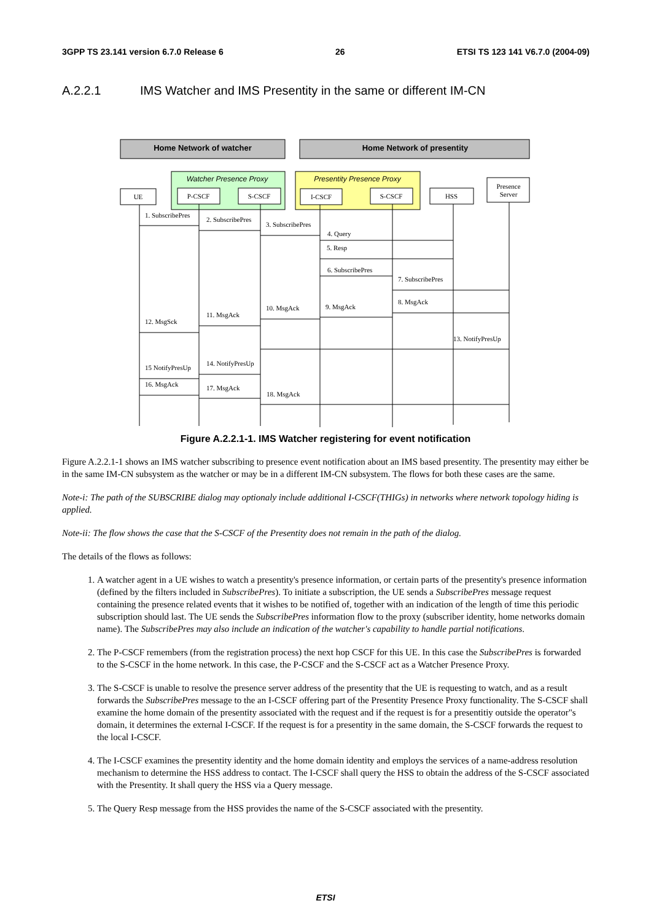3GPP TS 23.141 version 6.7.0 Release 6 26 ETSI TS 123 141 V6.7.0 (2004-09)
A.2.2.1 IMS Watcher and IMS Presentity in the same or different IM-CN
Home Network of watcher
Home Network of presentity
Watcher Presence Proxy
Presentity Presence Proxy
UE
P-CSCF
S-CSCF
I-CSCF
S-CSCF
HSS
Presence
Server
1. SubscribePres
2. SubscribePres
3. SubscribePres
4. Query
5. Resp
6. SubscribePres
7. SubscribePres
8. MsgAck
9. MsgAck
10. MsgAck
11. MsgAck
12. MsgSck
13. NotifyPresUp
14. NotifyPresUp
15 NotifyPresUp
16. MsgAck
17. MsgAck
18. MsgAck
Figure A.2.2.1-1. IMS Watcher registering for event notification
Figure A.2.2.1-1 shows an IMS watcher subscribing to presence event notification about an IMS based presentity. The presentity may either be in the same IM-CN subsystem as the watcher or may be in a different IM-CN subsystem. The flows for both these cases are the same.
Note-i: The path of the SUBSCRIBE dialog may optionaly include additional I-CSCF(THIGs) in networks where network topology hiding is applied.
Note-ii: The flow shows the case that the S-CSCF of the Presentity does not remain in the path of the dialog.
The details of the flows as follows:
1. A watcher agent in a UE wishes to watch a presentity's presence information, or certain parts of the presentity's presence information (defined by the filters included in SubscribePres). To initiate a subscription, the UE sends a SubscribePres message request containing the presence related events that it wishes to be notified of, together with an indication of the length of time this periodic subscription should last. The UE sends the SubscribePres information flow to the proxy (subscriber identity, home networks domain name). The SubscribePres may also include an indication of the watcher's capability to handle partial notifications.
2. The P-CSCF remembers (from the registration process) the next hop CSCF for this UE. In this case the SubscribePres is forwarded to the S-CSCF in the home network. In this case, the P-CSCF and the S-CSCF act as a Watcher Presence Proxy.
3. The S-CSCF is unable to resolve the presence server address of the presentity that the UE is requesting to watch, and as a result forwards the SubscribePres message to the an I-CSCF offering part of the Presentity Presence Proxy functionality. The S-CSCF shall examine the home domain of the presentity associated with the request and if the request is for a presentitiy outside the operator"s domain, it determines the external I-CSCF. If the request is for a presentity in the same domain, the S-CSCF forwards the request to the local I-CSCF.
4. The I-CSCF examines the presentity identity and the home domain identity and employs the services of a name-address resolution mechanism to determine the HSS address to contact. The I-CSCF shall query the HSS to obtain the address of the S-CSCF associated with the Presentity. It shall query the HSS via a Query message.
5. The Query Resp message from the HSS provides the name of the S-CSCF associated with the presentity.
ETSI